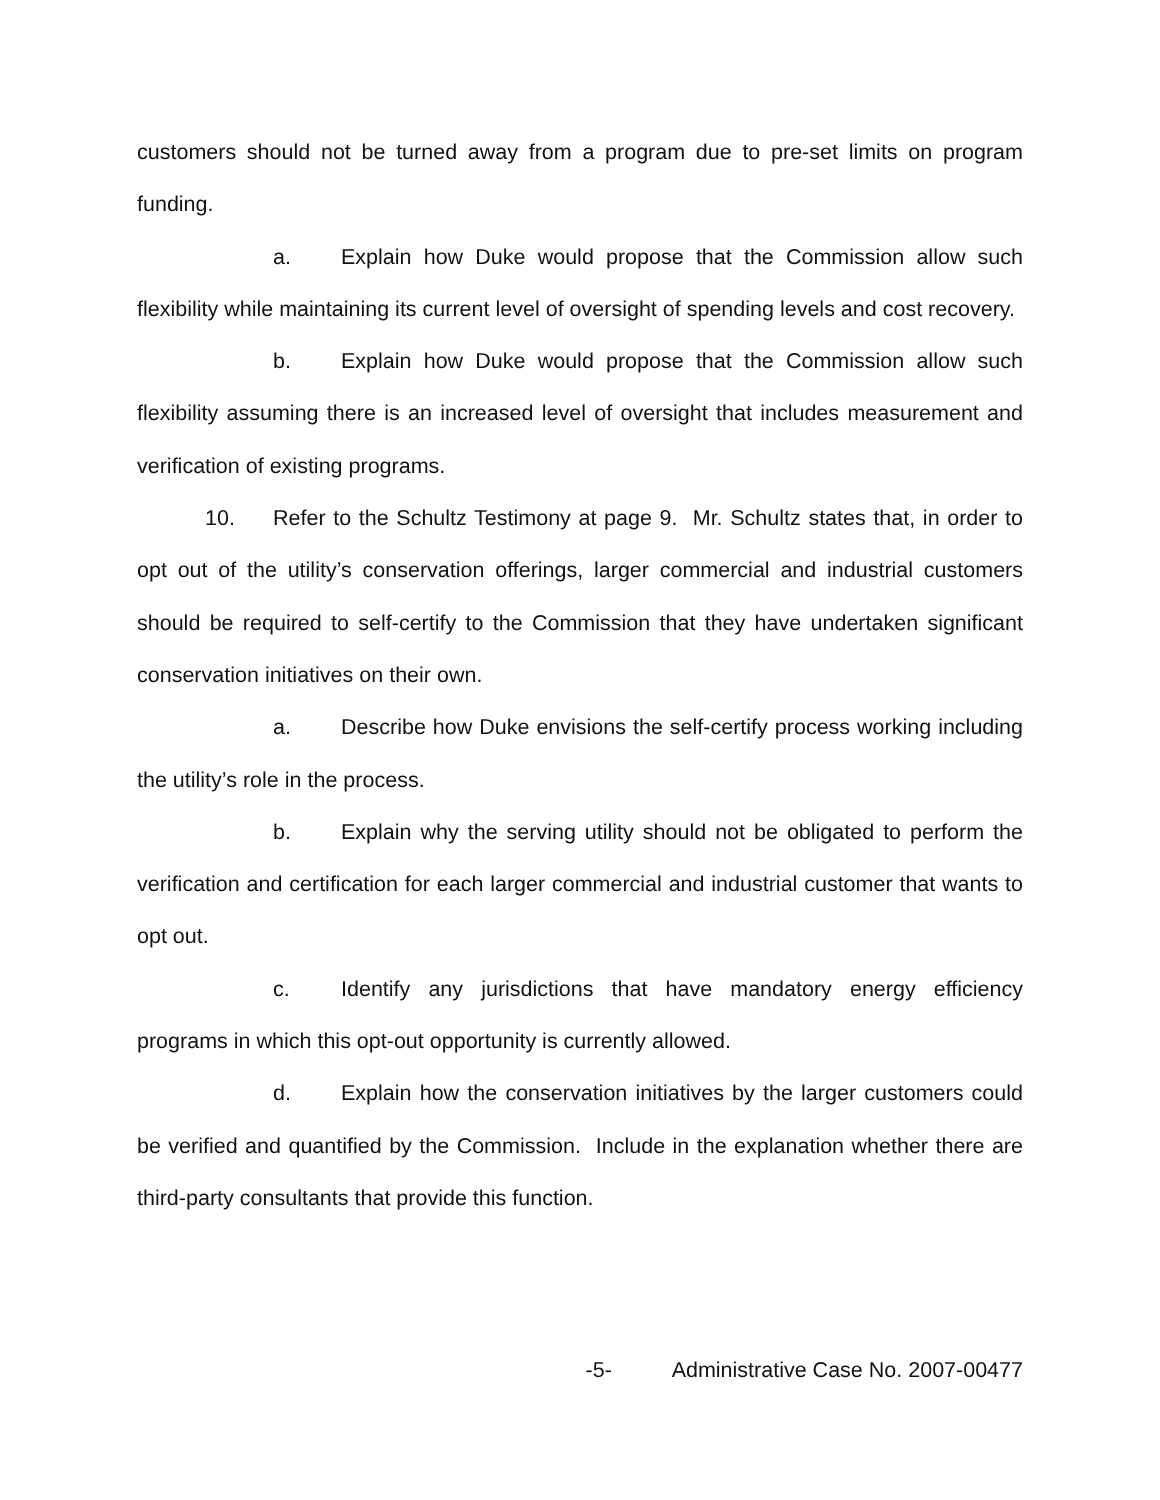customers should not be turned away from a program due to pre-set limits on program funding.
a. Explain how Duke would propose that the Commission allow such flexibility while maintaining its current level of oversight of spending levels and cost recovery.
b. Explain how Duke would propose that the Commission allow such flexibility assuming there is an increased level of oversight that includes measurement and verification of existing programs.
10. Refer to the Schultz Testimony at page 9. Mr. Schultz states that, in order to opt out of the utility’s conservation offerings, larger commercial and industrial customers should be required to self-certify to the Commission that they have undertaken significant conservation initiatives on their own.
a. Describe how Duke envisions the self-certify process working including the utility’s role in the process.
b. Explain why the serving utility should not be obligated to perform the verification and certification for each larger commercial and industrial customer that wants to opt out.
c. Identify any jurisdictions that have mandatory energy efficiency programs in which this opt-out opportunity is currently allowed.
d. Explain how the conservation initiatives by the larger customers could be verified and quantified by the Commission. Include in the explanation whether there are third-party consultants that provide this function.
-5- Administrative Case No. 2007-00477